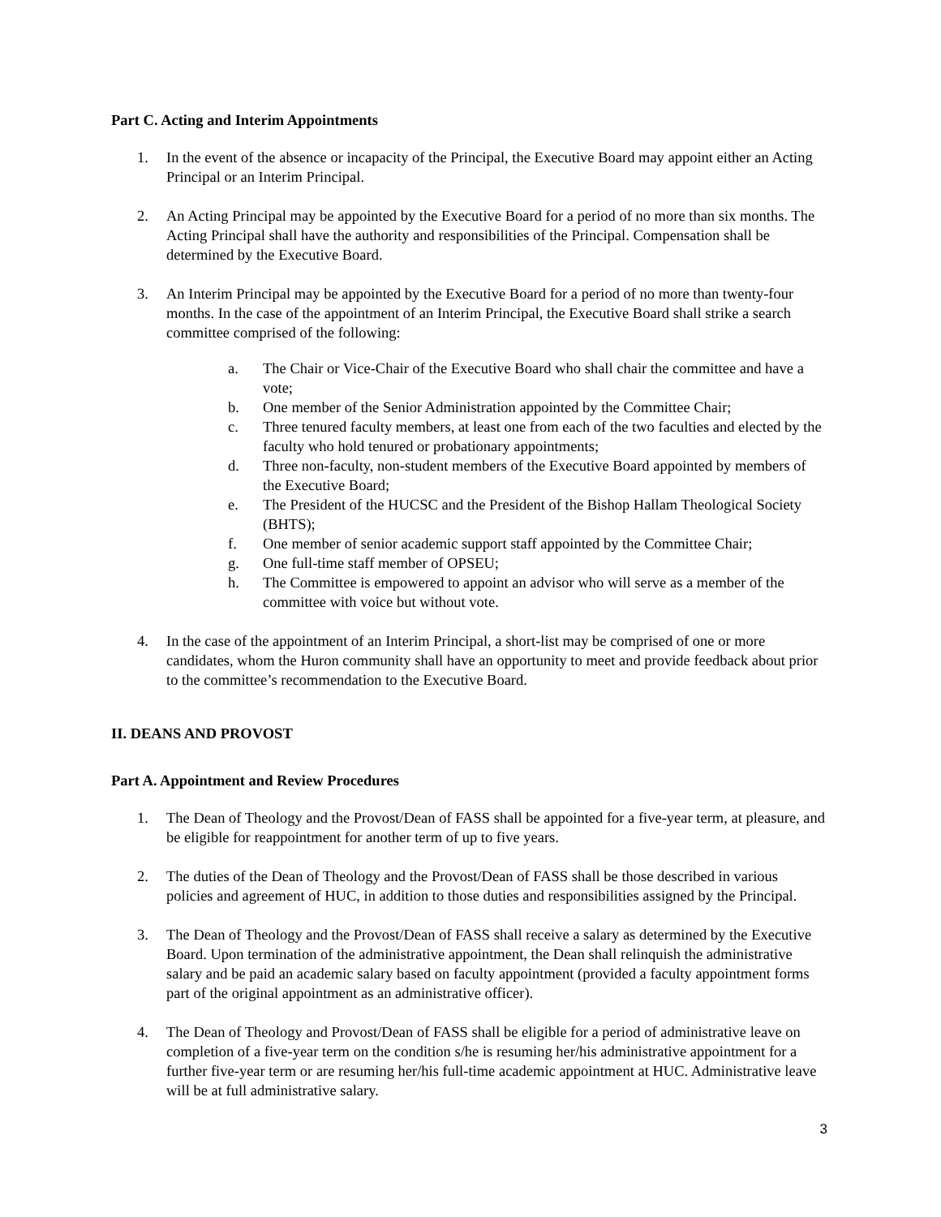Part C. Acting and Interim Appointments
1. In the event of the absence or incapacity of the Principal, the Executive Board may appoint either an Acting Principal or an Interim Principal.
2. An Acting Principal may be appointed by the Executive Board for a period of no more than six months. The Acting Principal shall have the authority and responsibilities of the Principal. Compensation shall be determined by the Executive Board.
3. An Interim Principal may be appointed by the Executive Board for a period of no more than twenty-four months. In the case of the appointment of an Interim Principal, the Executive Board shall strike a search committee comprised of the following:
a. The Chair or Vice-Chair of the Executive Board who shall chair the committee and have a vote;
b. One member of the Senior Administration appointed by the Committee Chair;
c. Three tenured faculty members, at least one from each of the two faculties and elected by the faculty who hold tenured or probationary appointments;
d. Three non-faculty, non-student members of the Executive Board appointed by members of the Executive Board;
e. The President of the HUCSC and the President of the Bishop Hallam Theological Society (BHTS);
f. One member of senior academic support staff appointed by the Committee Chair;
g. One full-time staff member of OPSEU;
h. The Committee is empowered to appoint an advisor who will serve as a member of the committee with voice but without vote.
4. In the case of the appointment of an Interim Principal, a short-list may be comprised of one or more candidates, whom the Huron community shall have an opportunity to meet and provide feedback about prior to the committee’s recommendation to the Executive Board.
II. DEANS AND PROVOST
Part A. Appointment and Review Procedures
1. The Dean of Theology and the Provost/Dean of FASS shall be appointed for a five-year term, at pleasure, and be eligible for reappointment for another term of up to five years.
2. The duties of the Dean of Theology and the Provost/Dean of FASS shall be those described in various policies and agreement of HUC, in addition to those duties and responsibilities assigned by the Principal.
3. The Dean of Theology and the Provost/Dean of FASS shall receive a salary as determined by the Executive Board. Upon termination of the administrative appointment, the Dean shall relinquish the administrative salary and be paid an academic salary based on faculty appointment (provided a faculty appointment forms part of the original appointment as an administrative officer).
4. The Dean of Theology and Provost/Dean of FASS shall be eligible for a period of administrative leave on completion of a five-year term on the condition s/he is resuming her/his administrative appointment for a further five-year term or are resuming her/his full-time academic appointment at HUC. Administrative leave will be at full administrative salary.
3